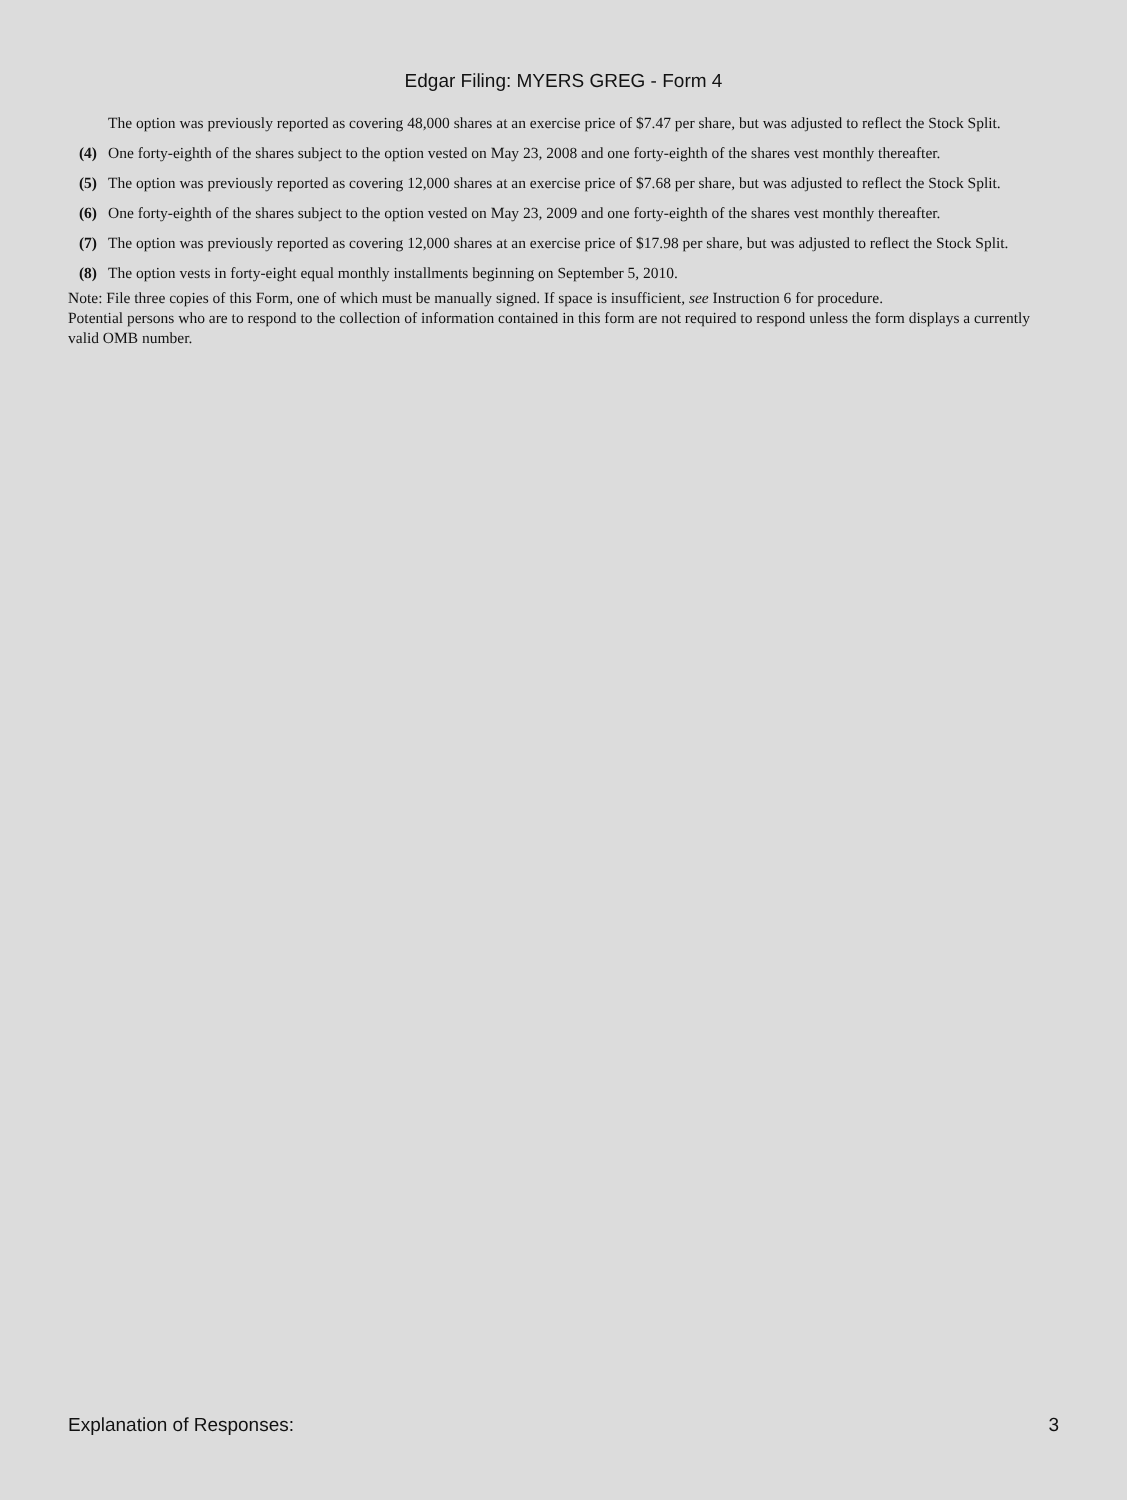Edgar Filing: MYERS GREG - Form 4
| | The option was previously reported as covering 48,000 shares at an exercise price of $7.47 per share, but was adjusted to reflect the Stock Split. |
| (4) | One forty-eighth of the shares subject to the option vested on May 23, 2008 and one forty-eighth of the shares vest monthly thereafter. |
| (5) | The option was previously reported as covering 12,000 shares at an exercise price of $7.68 per share, but was adjusted to reflect the Stock Split. |
| (6) | One forty-eighth of the shares subject to the option vested on May 23, 2009 and one forty-eighth of the shares vest monthly thereafter. |
| (7) | The option was previously reported as covering 12,000 shares at an exercise price of $17.98 per share, but was adjusted to reflect the Stock Split. |
| (8) | The option vests in forty-eight equal monthly installments beginning on September 5, 2010. |
Note: File three copies of this Form, one of which must be manually signed. If space is insufficient, see Instruction 6 for procedure.
Potential persons who are to respond to the collection of information contained in this form are not required to respond unless the form displays a currently valid OMB number.
Explanation of Responses: 3